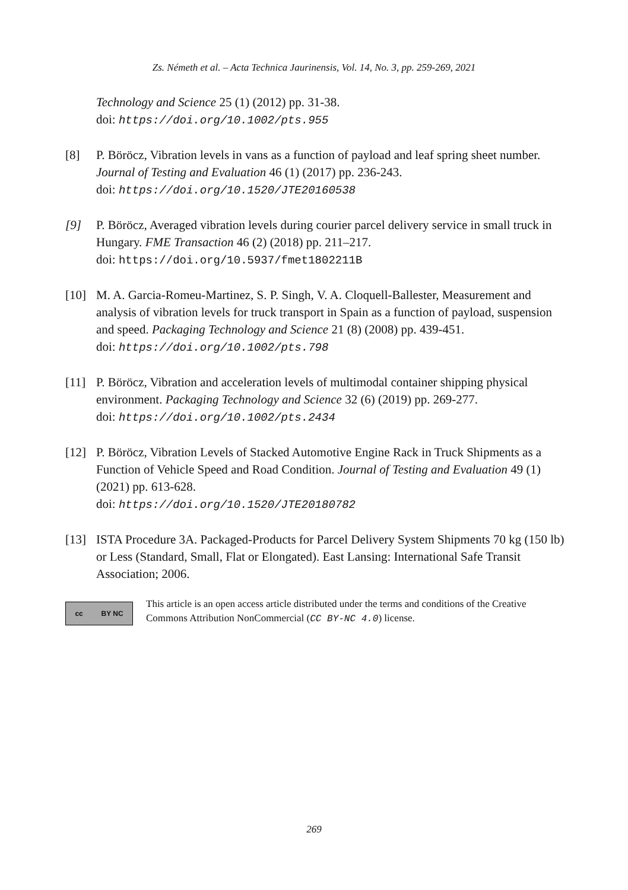Zs. Németh et al. – Acta Technica Jaurinensis, Vol. 14, No. 3, pp. 259-269, 2021
Technology and Science 25 (1) (2012) pp. 31-38.
doi: https://doi.org/10.1002/pts.955
[8] P. Böröcz, Vibration levels in vans as a function of payload and leaf spring sheet number. Journal of Testing and Evaluation 46 (1) (2017) pp. 236-243.
doi: https://doi.org/10.1520/JTE20160538
[9] P. Böröcz, Averaged vibration levels during courier parcel delivery service in small truck in Hungary. FME Transaction 46 (2) (2018) pp. 211–217.
doi: https://doi.org/10.5937/fmet1802211B
[10] M. A. Garcia-Romeu-Martinez, S. P. Singh, V. A. Cloquell-Ballester, Measurement and analysis of vibration levels for truck transport in Spain as a function of payload, suspension and speed. Packaging Technology and Science 21 (8) (2008) pp. 439-451.
doi: https://doi.org/10.1002/pts.798
[11] P. Böröcz, Vibration and acceleration levels of multimodal container shipping physical environment. Packaging Technology and Science 32 (6) (2019) pp. 269-277.
doi: https://doi.org/10.1002/pts.2434
[12] P. Böröcz, Vibration Levels of Stacked Automotive Engine Rack in Truck Shipments as a Function of Vehicle Speed and Road Condition. Journal of Testing and Evaluation 49 (1) (2021) pp. 613-628.
doi: https://doi.org/10.1520/JTE20180782
[13] ISTA Procedure 3A. Packaged-Products for Parcel Delivery System Shipments 70 kg (150 lb) or Less (Standard, Small, Flat or Elongated). East Lansing: International Safe Transit Association; 2006.
cc BY NC
This article is an open access article distributed under the terms and conditions of the Creative Commons Attribution NonCommercial (CC BY-NC 4.0) license.
269